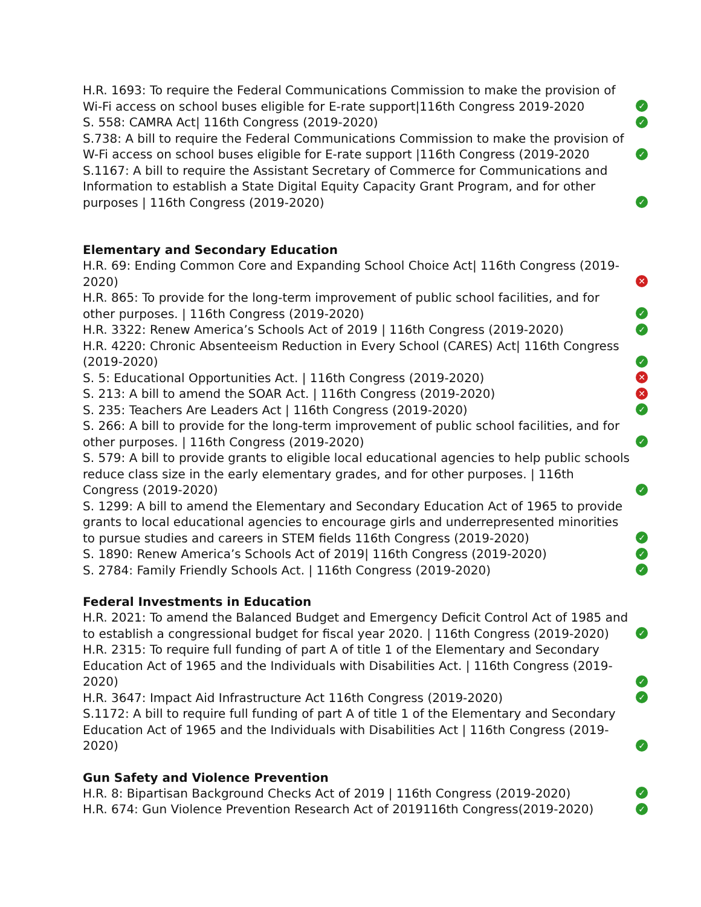H.R. 1693: To require the Federal Communications Commission to make the provision of Wi-Fi access on school buses eligible for E-rate support|116th Congress 2019-2020 ✓
S. 558: CAMRA Act| 116th Congress (2019-2020) ✓
S.738: A bill to require the Federal Communications Commission to make the provision of W-Fi access on school buses eligible for E-rate support |116th Congress (2019-2020 ✓
S.1167: A bill to require the Assistant Secretary of Commerce for Communications and Information to establish a State Digital Equity Capacity Grant Program, and for other purposes | 116th Congress (2019-2020) ✓
Elementary and Secondary Education
H.R. 69: Ending Common Core and Expanding School Choice Act| 116th Congress (2019-2020) ✕
H.R. 865: To provide for the long-term improvement of public school facilities, and for other purposes. | 116th Congress (2019-2020) ✓
H.R. 3322: Renew America’s Schools Act of 2019 | 116th Congress (2019-2020) ✓
H.R. 4220: Chronic Absenteeism Reduction in Every School (CARES) Act| 116th Congress (2019-2020) ✓
S. 5: Educational Opportunities Act. | 116th Congress (2019-2020) ✕
S. 213: A bill to amend the SOAR Act. | 116th Congress (2019-2020) ✕
S. 235: Teachers Are Leaders Act | 116th Congress (2019-2020) ✓
S. 266: A bill to provide for the long-term improvement of public school facilities, and for other purposes. | 116th Congress (2019-2020) ✓
S. 579: A bill to provide grants to eligible local educational agencies to help public schools reduce class size in the early elementary grades, and for other purposes. | 116th Congress (2019-2020) ✓
S. 1299: A bill to amend the Elementary and Secondary Education Act of 1965 to provide grants to local educational agencies to encourage girls and underrepresented minorities to pursue studies and careers in STEM fields 116th Congress (2019-2020) ✓
S. 1890: Renew America’s Schools Act of 2019| 116th Congress (2019-2020) ✓
S. 2784: Family Friendly Schools Act. | 116th Congress (2019-2020) ✓
Federal Investments in Education
H.R. 2021: To amend the Balanced Budget and Emergency Deficit Control Act of 1985 and to establish a congressional budget for fiscal year 2020. | 116th Congress (2019-2020) ✓
H.R. 2315: To require full funding of part A of title 1 of the Elementary and Secondary Education Act of 1965 and the Individuals with Disabilities Act. | 116th Congress (2019-2020) ✓
H.R. 3647: Impact Aid Infrastructure Act 116th Congress (2019-2020) ✓
S.1172: A bill to require full funding of part A of title 1 of the Elementary and Secondary Education Act of 1965 and the Individuals with Disabilities Act | 116th Congress (2019-2020) ✓
Gun Safety and Violence Prevention
H.R. 8: Bipartisan Background Checks Act of 2019 | 116th Congress (2019-2020) ✓
H.R. 674: Gun Violence Prevention Research Act of 2019116th Congress(2019-2020) ✓